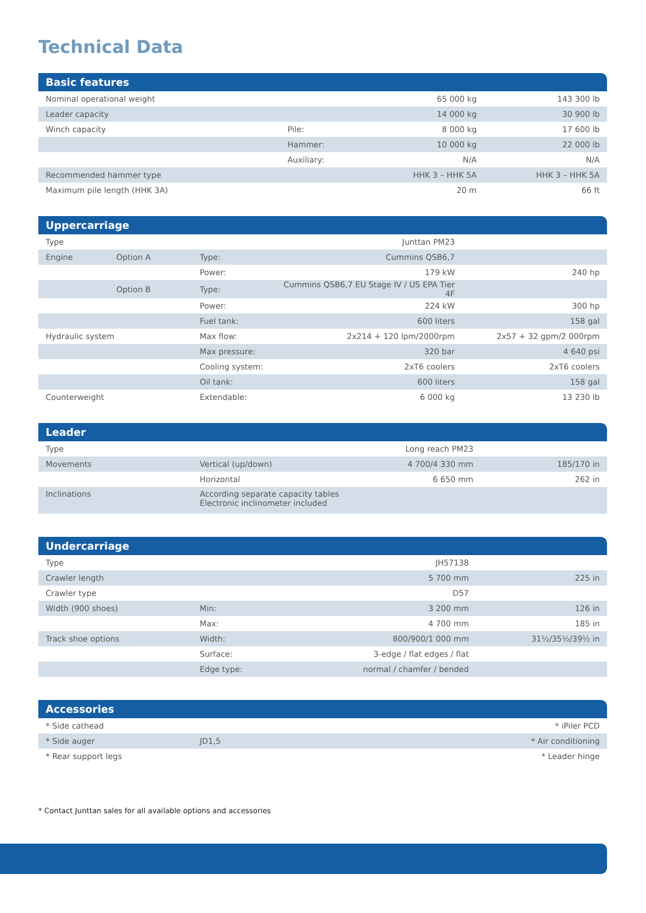Technical Data
Basic features
| Nominal operational weight | | 65 000 kg | 143 300 lb |
| Leader capacity | | 14 000 kg | 30 900 lb |
| Winch capacity | Pile: | 8 000 kg | 17 600 lb |
| | Hammer: | 10 000 kg | 22 000 lb |
| | Auxiliary: | N/A | N/A |
| Recommended hammer type | | HHK 3 – HHK 5A | HHK 3 – HHK 5A |
| Maximum pile length (HHK 3A) | | 20 m | 66 ft |
Uppercarriage
| Type | | | Junttan PM23 | |
| Engine | Option A | Type: | Cummins QSB6,7 | |
| | | Power: | 179 kW | 240 hp |
| | Option B | Type: | Cummins QSB6,7 EU Stage IV / US EPA Tier 4F | |
| | | Power: | 224 kW | 300 hp |
| | | Fuel tank: | 600 liters | 158 gal |
| Hydraulic system | | Max flow: | 2x214 + 120 lpm/2000rpm | 2x57 + 32 gpm/2 000rpm |
| | | Max pressure: | 320 bar | 4 640 psi |
| | | Cooling system: | 2xT6 coolers | 2xT6 coolers |
| | | Oil tank: | 600 liters | 158 gal |
| Counterweight | | Extendable: | 6 000 kg | 13 230 lb |
Leader
| Type | | Long reach PM23 | |
| Movements | Vertical (up/down) | 4 700/4 330 mm | 185/170 in |
| | Horizontal | 6 650 mm | 262 in |
| Inclinations | According separate capacity tables Electronic inclinometer included | | |
Undercarriage
| Type | | JH57138 | |
| Crawler length | | 5 700 mm | 225 in |
| Crawler type | | D57 | |
| Width (900 shoes) | Min: | 3 200 mm | 126 in |
| | Max: | 4 700 mm | 185 in |
| Track shoe options | Width: | 800/900/1 000 mm | 31½/35½/39½ in |
| | Surface: | 3-edge / flat edges / flat | |
| | Edge type: | normal / chamfer / bended | |
Accessories
| * Side cathead | | * iPiler PCD |
| * Side auger | JD1,5 | * Air conditioning |
| * Rear support legs | | * Leader hinge |
* Contact Junttan sales for all available options and accessories